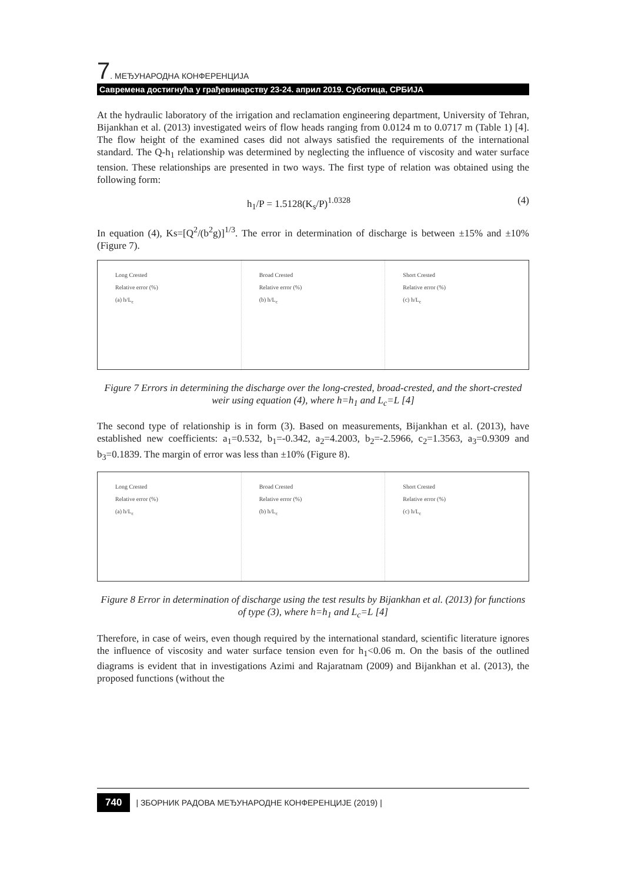7. МЕЂУНАРОДНА КОНФЕРЕНЦИЈА
Савремена достигнућа у грађевинарству 23-24. април 2019. Суботица, СРБИЈА
At the hydraulic laboratory of the irrigation and reclamation engineering department, University of Tehran, Bijankhan et al. (2013) investigated weirs of flow heads ranging from 0.0124 m to 0.0717 m (Table 1) [4]. The flow height of the examined cases did not always satisfied the requirements of the international standard. The Q-h<sub>1</sub> relationship was determined by neglecting the influence of viscosity and water surface tension. These relationships are presented in two ways. The first type of relation was obtained using the following form:
h<sub>1</sub>/P = 1.5128(K<sub>s</sub>/P)<sup>1.0328</sup> (4)
In equation (4), Ks=[Q<sup>2</sup>/(b<sup>2</sup>g)]<sup>1/3</sup>. The error in determination of discharge is between ±15% and ±10% (Figure 7).
Long Crested
Relative error (%)
(a) h/L<sub>c</sub>
Broad Crested
Relative error (%)
(b) h/L<sub>c</sub>
Short Crested
Relative error (%)
(c) h/L<sub>c</sub>
Figure 7 Errors in determining the discharge over the long-crested, broad-crested, and the short-crested weir using equation (4), where h=h<sub>1</sub> and L<sub>c</sub>=L [4]
The second type of relationship is in form (3). Based on measurements, Bijankhan et al. (2013), have established new coefficients: a<sub>1</sub>=0.532, b<sub>1</sub>=-0.342, a<sub>2</sub>=4.2003, b<sub>2</sub>=-2.5966, c<sub>2</sub>=1.3563, a<sub>3</sub>=0.9309 and b<sub>3</sub>=0.1839. The margin of error was less than ±10% (Figure 8).
Long Crested
Relative error (%)
(a) h/L<sub>c</sub>
Broad Crested
Relative error (%)
(b) h/L<sub>c</sub>
Short Crested
Relative error (%)
(c) h/L<sub>c</sub>
Figure 8 Error in determination of discharge using the test results by Bijankhan et al. (2013) for functions of type (3), where h=h<sub>1</sub> and L<sub>c</sub>=L [4]
Therefore, in case of weirs, even though required by the international standard, scientific literature ignores the influence of viscosity and water surface tension even for h<sub>1</sub><0.06 m. On the basis of the outlined diagrams is evident that in investigations Azimi and Rajaratnam (2009) and Bijankhan et al. (2013), the proposed functions (without the
740 | ЗБОРНИК РАДОВА МЕЂУНАРОДНЕ КОНФЕРЕНЦИЈЕ (2019) |